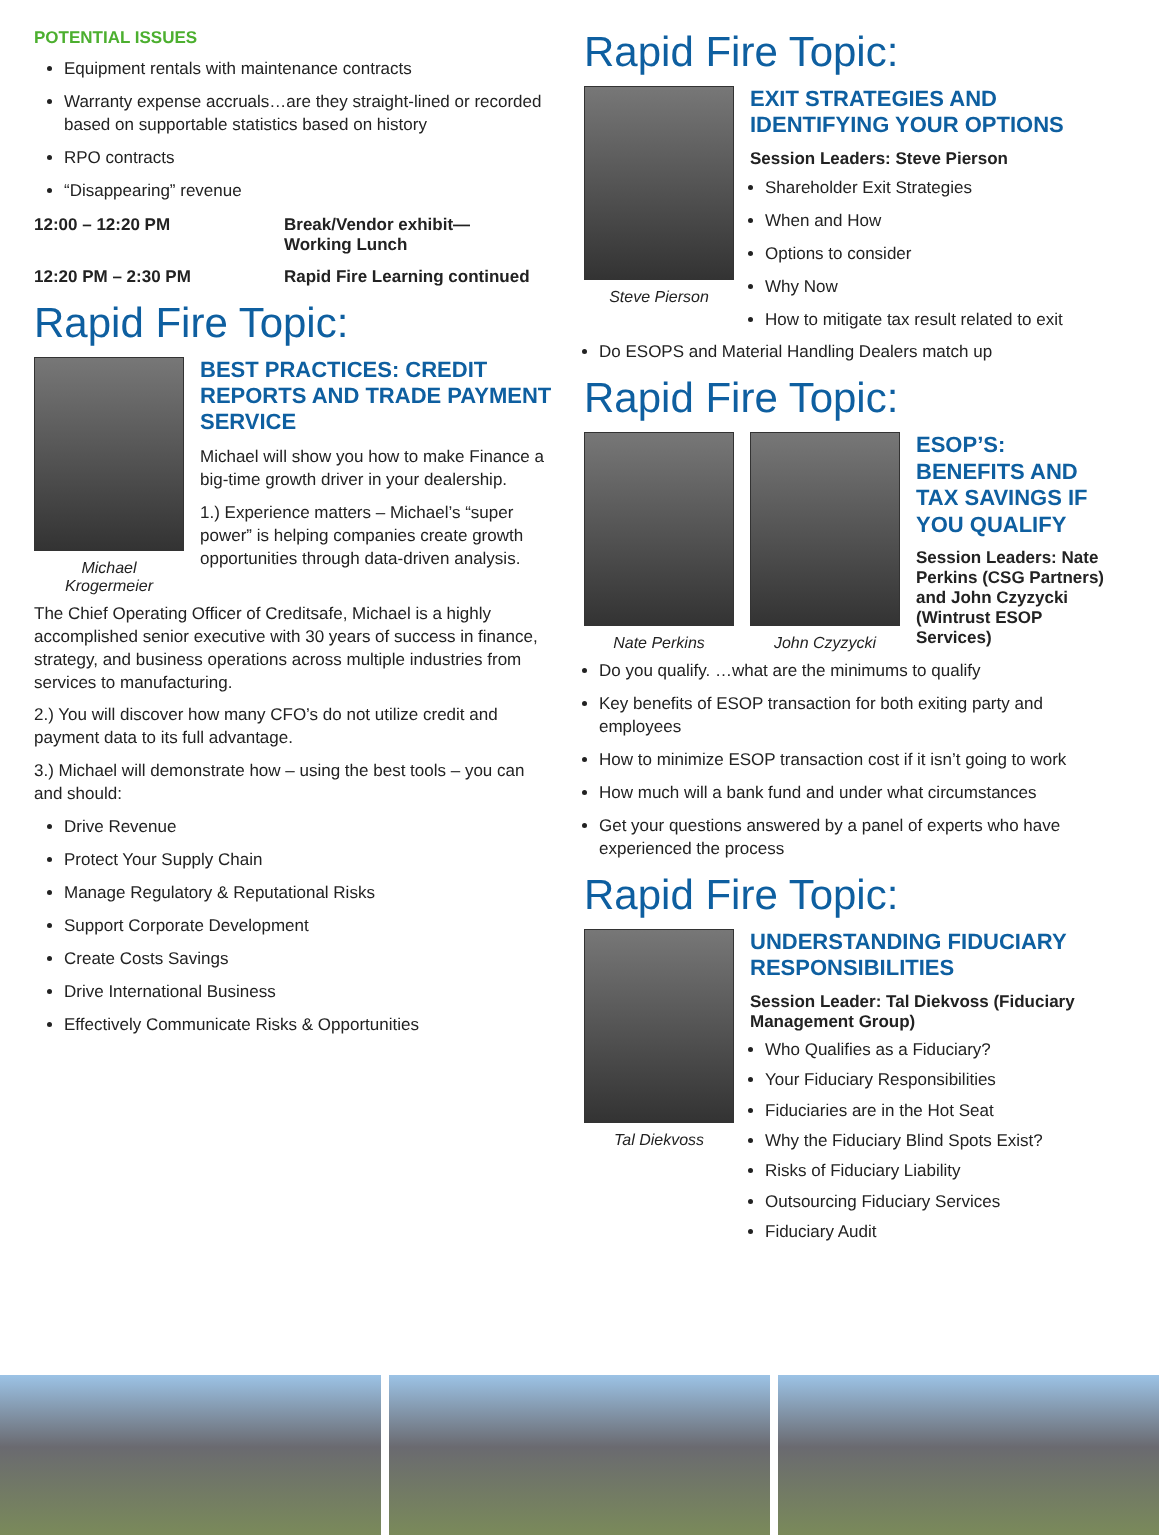POTENTIAL ISSUES
Equipment rentals with maintenance contracts
Warranty expense accruals…are they straight-lined or recorded based on supportable statistics based on history
RPO contracts
“Disappearing” revenue
12:00 – 12:20 PM Break/Vendor exhibit—
Working Lunch
12:20 PM – 2:30 PM Rapid Fire Learning continued
Rapid Fire Topic:
Michael
Krogermeier
BEST PRACTICES: CREDIT REPORTS AND TRADE PAYMENT SERVICE
Michael will show you how to make Finance a big-time growth driver in your dealership.
1.) Experience matters – Michael’s “super power” is helping companies create growth opportunities through data-driven analysis.
The Chief Operating Officer of Creditsafe, Michael is a highly accomplished senior executive with 30 years of success in finance, strategy, and business operations across multiple industries from services to manufacturing.
2.) You will discover how many CFO’s do not utilize credit and payment data to its full advantage.
3.) Michael will demonstrate how – using the best tools – you can and should:
Drive Revenue
Protect Your Supply Chain
Manage Regulatory & Reputational Risks
Support Corporate Development
Create Costs Savings
Drive International Business
Effectively Communicate Risks & Opportunities
Rapid Fire Topic:
Steve Pierson
EXIT STRATEGIES AND IDENTIFYING YOUR OPTIONS
Session Leaders: Steve Pierson
Shareholder Exit Strategies
When and How
Options to consider
Why Now
How to mitigate tax result related to exit
Do ESOPS and Material Handling Dealers match up
Rapid Fire Topic:
Nate Perkins John Czyzycki
ESOP’S: BENEFITS AND TAX SAVINGS IF YOU QUALIFY
Session Leaders: Nate Perkins (CSG Partners) and John Czyzycki (Wintrust ESOP Services)
Do you qualify. …what are the minimums to qualify
Key benefits of ESOP transaction for both exiting party and employees
How to minimize ESOP transaction cost if it isn’t going to work
How much will a bank fund and under what circumstances
Get your questions answered by a panel of experts who have experienced the process
Rapid Fire Topic:
Tal Diekvoss
UNDERSTANDING FIDUCIARY RESPONSIBILITIES
Session Leader: Tal Diekvoss (Fiduciary Management Group)
Who Qualifies as a Fiduciary?
Your Fiduciary Responsibilities
Fiduciaries are in the Hot Seat
Why the Fiduciary Blind Spots Exist?
Risks of Fiduciary Liability
Outsourcing Fiduciary Services
Fiduciary Audit